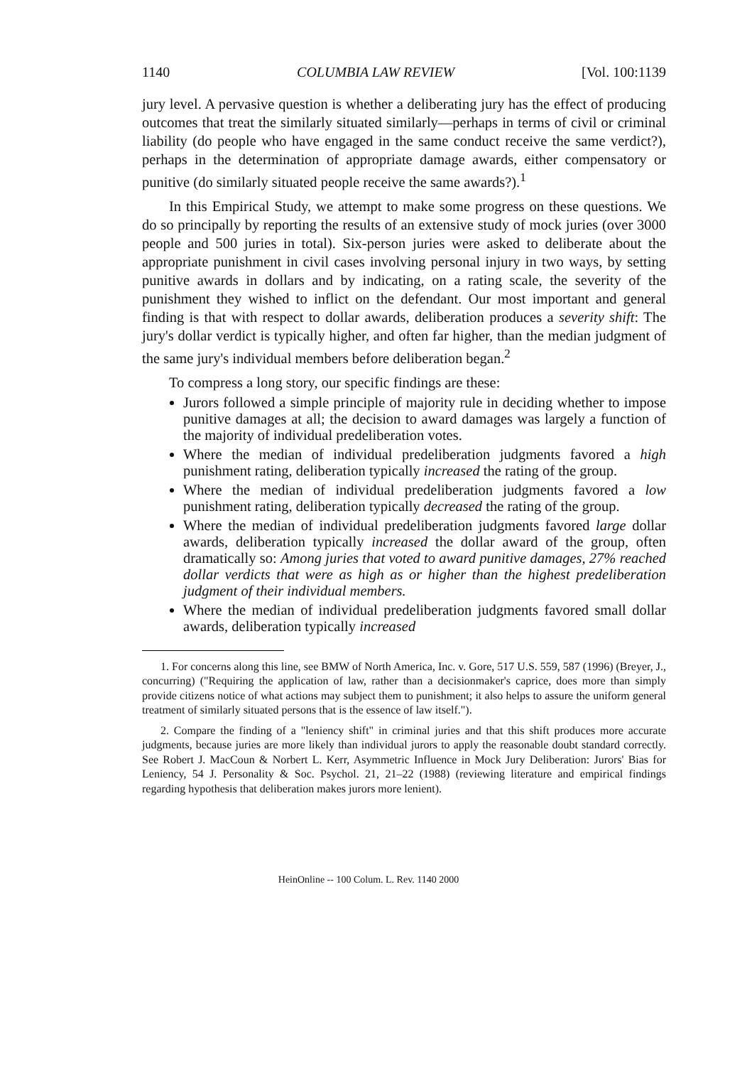1140 COLUMBIA LAW REVIEW [Vol. 100:1139
jury level. A pervasive question is whether a deliberating jury has the effect of producing outcomes that treat the similarly situated similarly—perhaps in terms of civil or criminal liability (do people who have engaged in the same conduct receive the same verdict?), perhaps in the determination of appropriate damage awards, either compensatory or punitive (do similarly situated people receive the same awards?).<sup>1</sup>
In this Empirical Study, we attempt to make some progress on these questions. We do so principally by reporting the results of an extensive study of mock juries (over 3000 people and 500 juries in total). Six-person juries were asked to deliberate about the appropriate punishment in civil cases involving personal injury in two ways, by setting punitive awards in dollars and by indicating, on a rating scale, the severity of the punishment they wished to inflict on the defendant. Our most important and general finding is that with respect to dollar awards, deliberation produces a severity shift: The jury's dollar verdict is typically higher, and often far higher, than the median judgment of the same jury's individual members before deliberation began.<sup>2</sup>
To compress a long story, our specific findings are these:
Jurors followed a simple principle of majority rule in deciding whether to impose punitive damages at all; the decision to award damages was largely a function of the majority of individual predeliberation votes.
Where the median of individual predeliberation judgments favored a high punishment rating, deliberation typically increased the rating of the group.
Where the median of individual predeliberation judgments favored a low punishment rating, deliberation typically decreased the rating of the group.
Where the median of individual predeliberation judgments favored large dollar awards, deliberation typically increased the dollar award of the group, often dramatically so: Among juries that voted to award punitive damages, 27% reached dollar verdicts that were as high as or higher than the highest predeliberation judgment of their individual members.
Where the median of individual predeliberation judgments favored small dollar awards, deliberation typically increased
1. For concerns along this line, see BMW of North America, Inc. v. Gore, 517 U.S. 559, 587 (1996) (Breyer, J., concurring) ("Requiring the application of law, rather than a decisionmaker's caprice, does more than simply provide citizens notice of what actions may subject them to punishment; it also helps to assure the uniform general treatment of similarly situated persons that is the essence of law itself.").
2. Compare the finding of a "leniency shift" in criminal juries and that this shift produces more accurate judgments, because juries are more likely than individual jurors to apply the reasonable doubt standard correctly. See Robert J. MacCoun & Norbert L. Kerr, Asymmetric Influence in Mock Jury Deliberation: Jurors' Bias for Leniency, 54 J. Personality & Soc. Psychol. 21, 21–22 (1988) (reviewing literature and empirical findings regarding hypothesis that deliberation makes jurors more lenient).
HeinOnline -- 100 Colum. L. Rev. 1140 2000